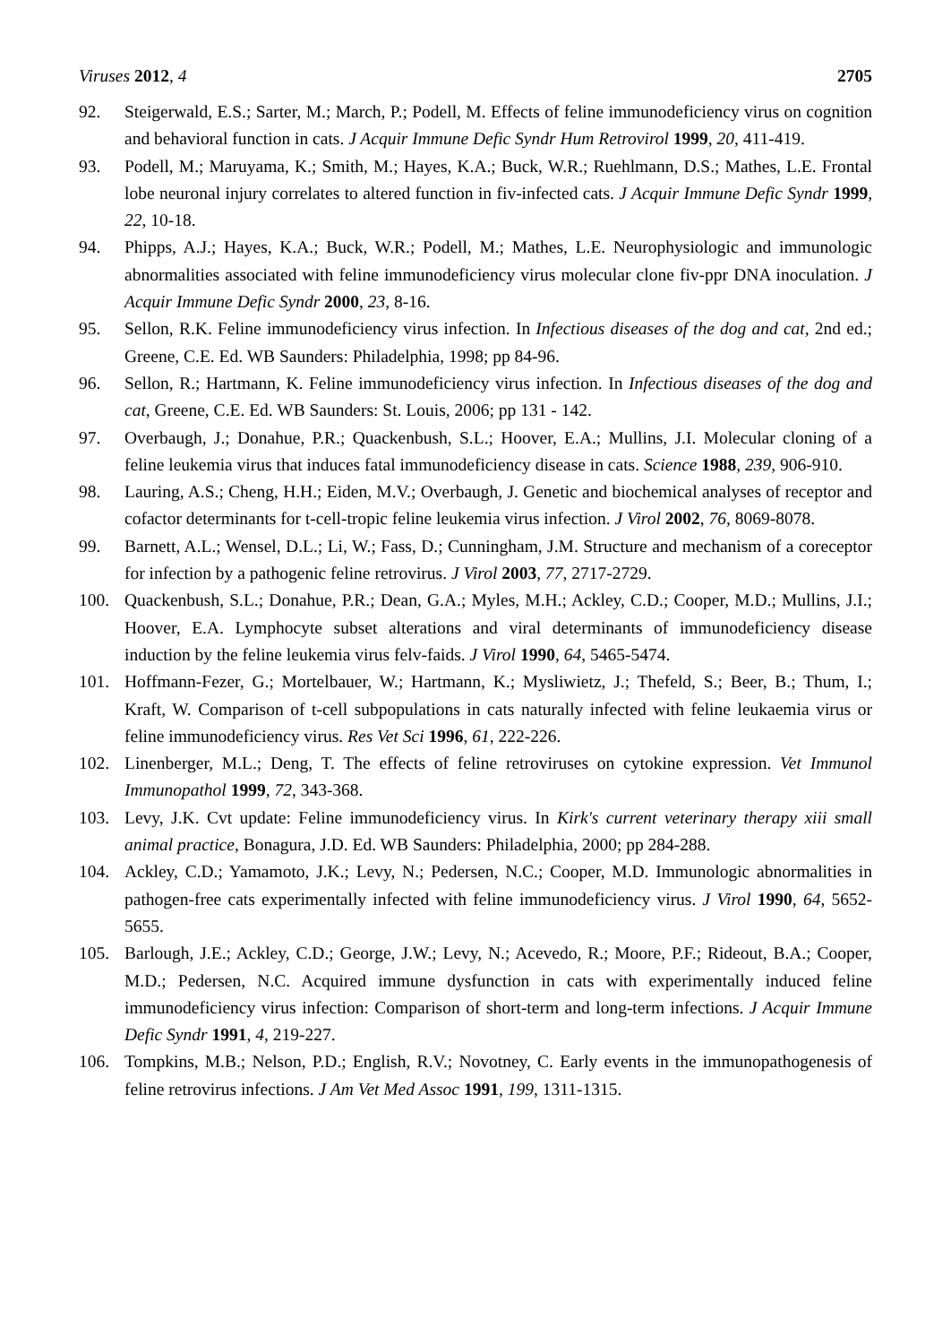Viruses 2012, 4 2705
92. Steigerwald, E.S.; Sarter, M.; March, P.; Podell, M. Effects of feline immunodeficiency virus on cognition and behavioral function in cats. J Acquir Immune Defic Syndr Hum Retrovirol 1999, 20, 411-419.
93. Podell, M.; Maruyama, K.; Smith, M.; Hayes, K.A.; Buck, W.R.; Ruehlmann, D.S.; Mathes, L.E. Frontal lobe neuronal injury correlates to altered function in fiv-infected cats. J Acquir Immune Defic Syndr 1999, 22, 10-18.
94. Phipps, A.J.; Hayes, K.A.; Buck, W.R.; Podell, M.; Mathes, L.E. Neurophysiologic and immunologic abnormalities associated with feline immunodeficiency virus molecular clone fiv-ppr DNA inoculation. J Acquir Immune Defic Syndr 2000, 23, 8-16.
95. Sellon, R.K. Feline immunodeficiency virus infection. In Infectious diseases of the dog and cat, 2nd ed.; Greene, C.E. Ed. WB Saunders: Philadelphia, 1998; pp 84-96.
96. Sellon, R.; Hartmann, K. Feline immunodeficiency virus infection. In Infectious diseases of the dog and cat, Greene, C.E. Ed. WB Saunders: St. Louis, 2006; pp 131 - 142.
97. Overbaugh, J.; Donahue, P.R.; Quackenbush, S.L.; Hoover, E.A.; Mullins, J.I. Molecular cloning of a feline leukemia virus that induces fatal immunodeficiency disease in cats. Science 1988, 239, 906-910.
98. Lauring, A.S.; Cheng, H.H.; Eiden, M.V.; Overbaugh, J. Genetic and biochemical analyses of receptor and cofactor determinants for t-cell-tropic feline leukemia virus infection. J Virol 2002, 76, 8069-8078.
99. Barnett, A.L.; Wensel, D.L.; Li, W.; Fass, D.; Cunningham, J.M. Structure and mechanism of a coreceptor for infection by a pathogenic feline retrovirus. J Virol 2003, 77, 2717-2729.
100. Quackenbush, S.L.; Donahue, P.R.; Dean, G.A.; Myles, M.H.; Ackley, C.D.; Cooper, M.D.; Mullins, J.I.; Hoover, E.A. Lymphocyte subset alterations and viral determinants of immunodeficiency disease induction by the feline leukemia virus felv-faids. J Virol 1990, 64, 5465-5474.
101. Hoffmann-Fezer, G.; Mortelbauer, W.; Hartmann, K.; Mysliwietz, J.; Thefeld, S.; Beer, B.; Thum, I.; Kraft, W. Comparison of t-cell subpopulations in cats naturally infected with feline leukaemia virus or feline immunodeficiency virus. Res Vet Sci 1996, 61, 222-226.
102. Linenberger, M.L.; Deng, T. The effects of feline retroviruses on cytokine expression. Vet Immunol Immunopathol 1999, 72, 343-368.
103. Levy, J.K. Cvt update: Feline immunodeficiency virus. In Kirk's current veterinary therapy xiii small animal practice, Bonagura, J.D. Ed. WB Saunders: Philadelphia, 2000; pp 284-288.
104. Ackley, C.D.; Yamamoto, J.K.; Levy, N.; Pedersen, N.C.; Cooper, M.D. Immunologic abnormalities in pathogen-free cats experimentally infected with feline immunodeficiency virus. J Virol 1990, 64, 5652-5655.
105. Barlough, J.E.; Ackley, C.D.; George, J.W.; Levy, N.; Acevedo, R.; Moore, P.F.; Rideout, B.A.; Cooper, M.D.; Pedersen, N.C. Acquired immune dysfunction in cats with experimentally induced feline immunodeficiency virus infection: Comparison of short-term and long-term infections. J Acquir Immune Defic Syndr 1991, 4, 219-227.
106. Tompkins, M.B.; Nelson, P.D.; English, R.V.; Novotney, C. Early events in the immunopathogenesis of feline retrovirus infections. J Am Vet Med Assoc 1991, 199, 1311-1315.